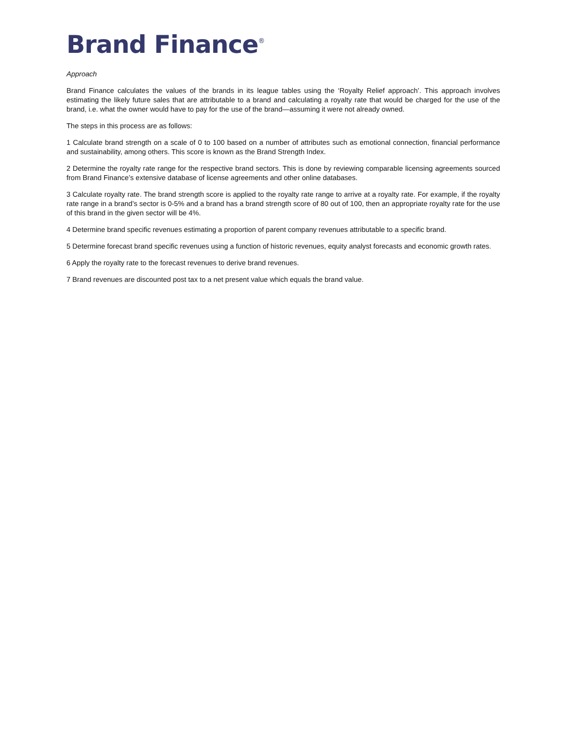Brand Finance<sup>®</sup>
Approach
Brand Finance calculates the values of the brands in its league tables using the ‘Royalty Relief approach’. This approach involves estimating the likely future sales that are attributable to a brand and calculating a royalty rate that would be charged for the use of the brand, i.e. what the owner would have to pay for the use of the brand—assuming it were not already owned.
The steps in this process are as follows:
1 Calculate brand strength on a scale of 0 to 100 based on a number of attributes such as emotional connection, financial performance and sustainability, among others. This score is known as the Brand Strength Index.
2 Determine the royalty rate range for the respective brand sectors. This is done by reviewing comparable licensing agreements sourced from Brand Finance’s extensive database of license agreements and other online databases.
3 Calculate royalty rate. The brand strength score is applied to the royalty rate range to arrive at a royalty rate. For example, if the royalty rate range in a brand’s sector is 0-5% and a brand has a brand strength score of 80 out of 100, then an appropriate royalty rate for the use of this brand in the given sector will be 4%.
4 Determine brand specific revenues estimating a proportion of parent company revenues attributable to a specific brand.
5 Determine forecast brand specific revenues using a function of historic revenues, equity analyst forecasts and economic growth rates.
6 Apply the royalty rate to the forecast revenues to derive brand revenues.
7 Brand revenues are discounted post tax to a net present value which equals the brand value.